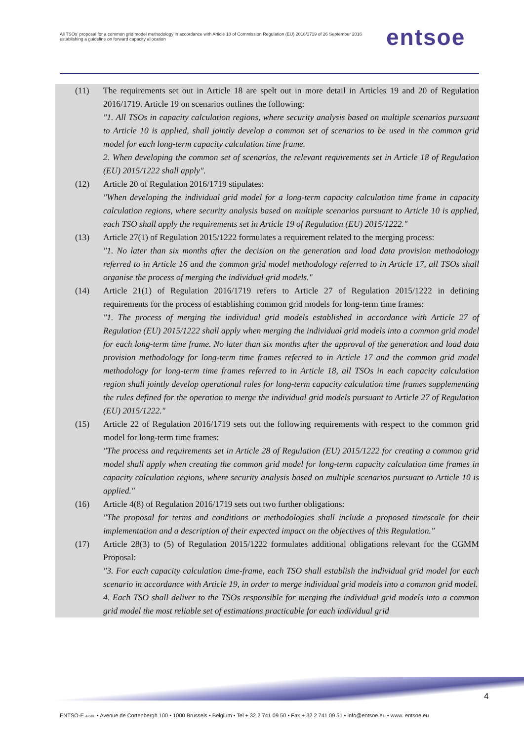All TSOs' proposal for a common grid model methodology in accordance with Article 18 of Commission Regulation (EU) 2016/1719 of 26 September 2016 establishing a guideline on forward capacity allocation
entsoe
(11) The requirements set out in Article 18 are spelt out in more detail in Articles 19 and 20 of Regulation 2016/1719. Article 19 on scenarios outlines the following:
"1. All TSOs in capacity calculation regions, where security analysis based on multiple scenarios pursuant to Article 10 is applied, shall jointly develop a common set of scenarios to be used in the common grid model for each long-term capacity calculation time frame.
2. When developing the common set of scenarios, the relevant requirements set in Article 18 of Regulation (EU) 2015/1222 shall apply".
(12) Article 20 of Regulation 2016/1719 stipulates:
"When developing the individual grid model for a long-term capacity calculation time frame in capacity calculation regions, where security analysis based on multiple scenarios pursuant to Article 10 is applied, each TSO shall apply the requirements set in Article 19 of Regulation (EU) 2015/1222."
(13) Article 27(1) of Regulation 2015/1222 formulates a requirement related to the merging process:
"1. No later than six months after the decision on the generation and load data provision methodology referred to in Article 16 and the common grid model methodology referred to in Article 17, all TSOs shall organise the process of merging the individual grid models."
(14) Article 21(1) of Regulation 2016/1719 refers to Article 27 of Regulation 2015/1222 in defining requirements for the process of establishing common grid models for long-term time frames:
"1. The process of merging the individual grid models established in accordance with Article 27 of Regulation (EU) 2015/1222 shall apply when merging the individual grid models into a common grid model for each long-term time frame. No later than six months after the approval of the generation and load data provision methodology for long-term time frames referred to in Article 17 and the common grid model methodology for long-term time frames referred to in Article 18, all TSOs in each capacity calculation region shall jointly develop operational rules for long-term capacity calculation time frames supplementing the rules defined for the operation to merge the individual grid models pursuant to Article 27 of Regulation (EU) 2015/1222."
(15) Article 22 of Regulation 2016/1719 sets out the following requirements with respect to the common grid model for long-term time frames:
"The process and requirements set in Article 28 of Regulation (EU) 2015/1222 for creating a common grid model shall apply when creating the common grid model for long-term capacity calculation time frames in capacity calculation regions, where security analysis based on multiple scenarios pursuant to Article 10 is applied."
(16) Article 4(8) of Regulation 2016/1719 sets out two further obligations:
"The proposal for terms and conditions or methodologies shall include a proposed timescale for their implementation and a description of their expected impact on the objectives of this Regulation."
(17) Article 28(3) to (5) of Regulation 2015/1222 formulates additional obligations relevant for the CGMM Proposal:
"3. For each capacity calculation time-frame, each TSO shall establish the individual grid model for each scenario in accordance with Article 19, in order to merge individual grid models into a common grid model.
4. Each TSO shall deliver to the TSOs responsible for merging the individual grid models into a common grid model the most reliable set of estimations practicable for each individual grid
4
ENTSO-E AISBL • Avenue de Cortenbergh 100 • 1000 Brussels • Belgium • Tel + 32 2 741 09 50 • Fax + 32 2 741 09 51 • info@entsoe.eu • www. entsoe.eu